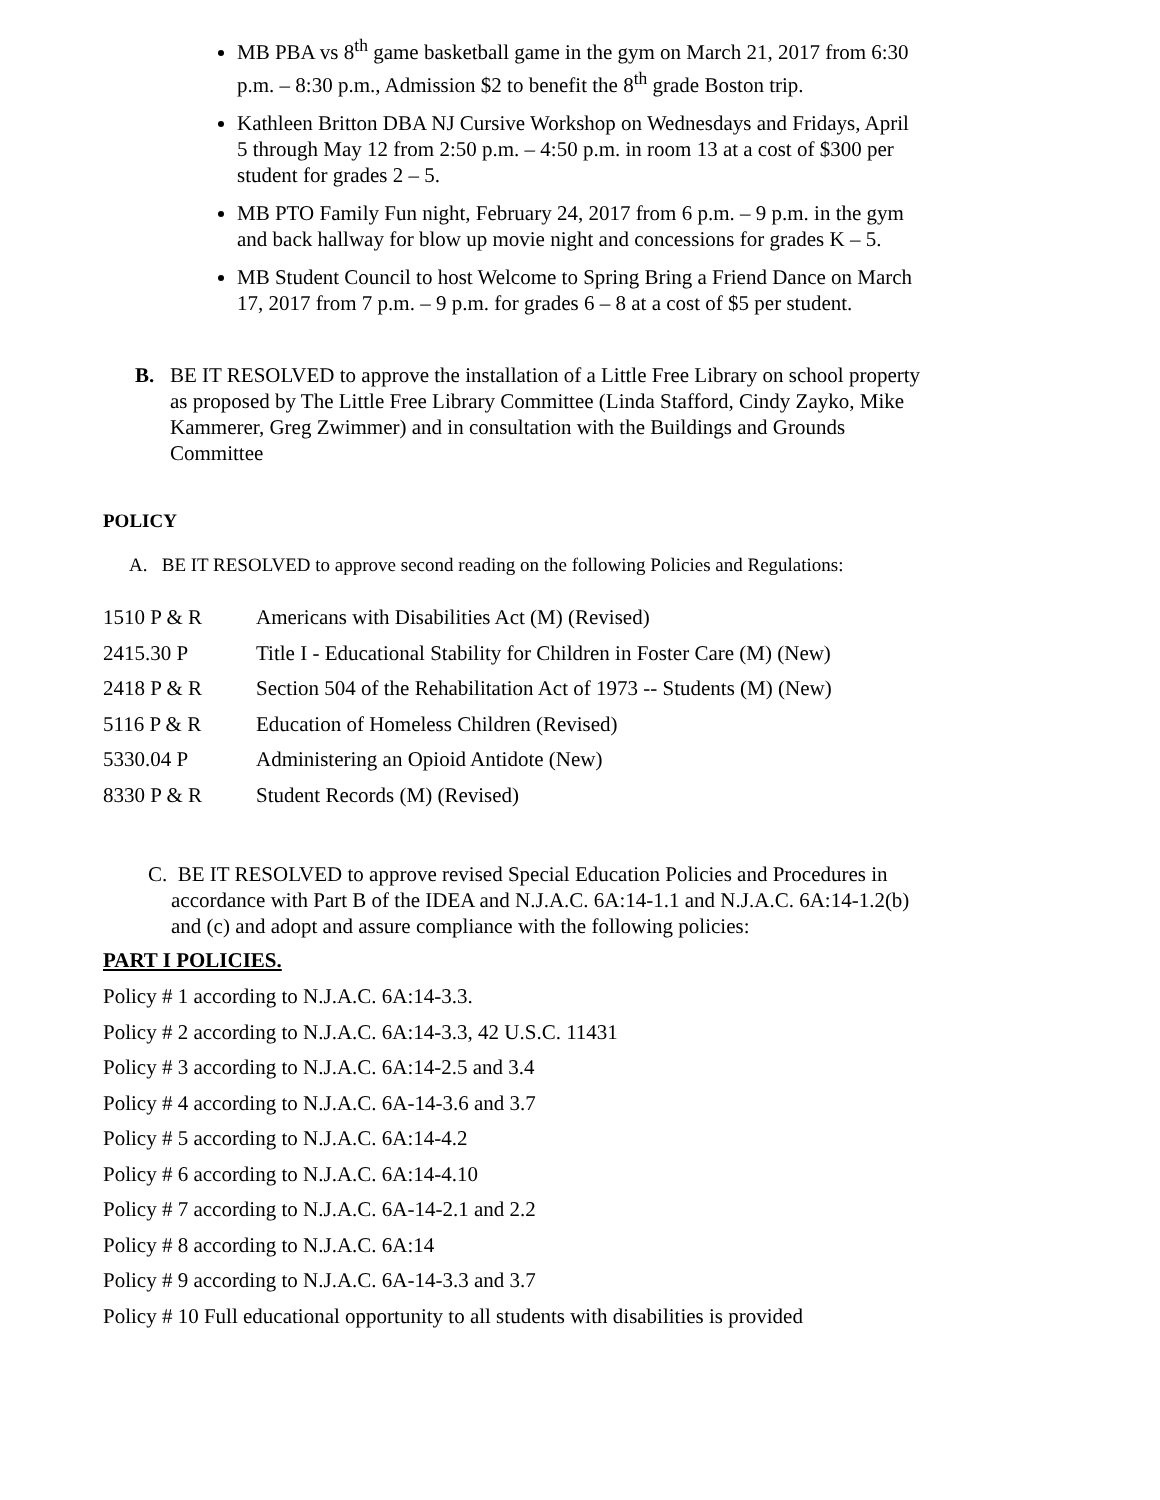MB PBA vs 8<sup>th</sup> game basketball game in the gym on March 21, 2017 from 6:30 p.m. – 8:30 p.m., Admission $2 to benefit the 8<sup>th</sup> grade Boston trip.
Kathleen Britton DBA NJ Cursive Workshop on Wednesdays and Fridays, April 5 through May 12 from 2:50 p.m. – 4:50 p.m. in room 13 at a cost of $300 per student for grades 2 – 5.
MB PTO Family Fun night, February 24, 2017 from 6 p.m. – 9 p.m. in the gym and back hallway for blow up movie night and concessions for grades K – 5.
MB Student Council to host Welcome to Spring Bring a Friend Dance on March 17, 2017 from 7 p.m. – 9 p.m. for grades 6 – 8 at a cost of $5 per student.
B. BE IT RESOLVED to approve the installation of a Little Free Library on school property as proposed by The Little Free Library Committee (Linda Stafford, Cindy Zayko, Mike Kammerer, Greg Zwimmer) and in consultation with the Buildings and Grounds Committee
POLICY
A. BE IT RESOLVED to approve second reading on the following Policies and Regulations:
| 1510 P & R | Americans with Disabilities Act (M) (Revised) |
| 2415.30 P | Title I - Educational Stability for Children in Foster Care (M) (New) |
| 2418 P & R | Section 504 of the Rehabilitation Act of 1973 -- Students (M) (New) |
| 5116 P & R | Education of Homeless Children (Revised) |
| 5330.04 P | Administering an Opioid Antidote (New) |
| 8330 P & R | Student Records (M) (Revised) |
C. BE IT RESOLVED to approve revised Special Education Policies and Procedures in accordance with Part B of the IDEA and N.J.A.C. 6A:14-1.1 and N.J.A.C. 6A:14-1.2(b) and (c) and adopt and assure compliance with the following policies:
PART I POLICIES.
Policy # 1 according to N.J.A.C. 6A:14-3.3.
Policy # 2 according to N.J.A.C. 6A:14-3.3, 42 U.S.C. 11431
Policy # 3 according to N.J.A.C. 6A:14-2.5 and 3.4
Policy # 4 according to N.J.A.C. 6A-14-3.6 and 3.7
Policy # 5 according to N.J.A.C. 6A:14-4.2
Policy # 6 according to N.J.A.C. 6A:14-4.10
Policy # 7 according to N.J.A.C. 6A-14-2.1 and 2.2
Policy # 8 according to N.J.A.C. 6A:14
Policy # 9 according to N.J.A.C. 6A-14-3.3 and 3.7
Policy # 10 Full educational opportunity to all students with disabilities is provided